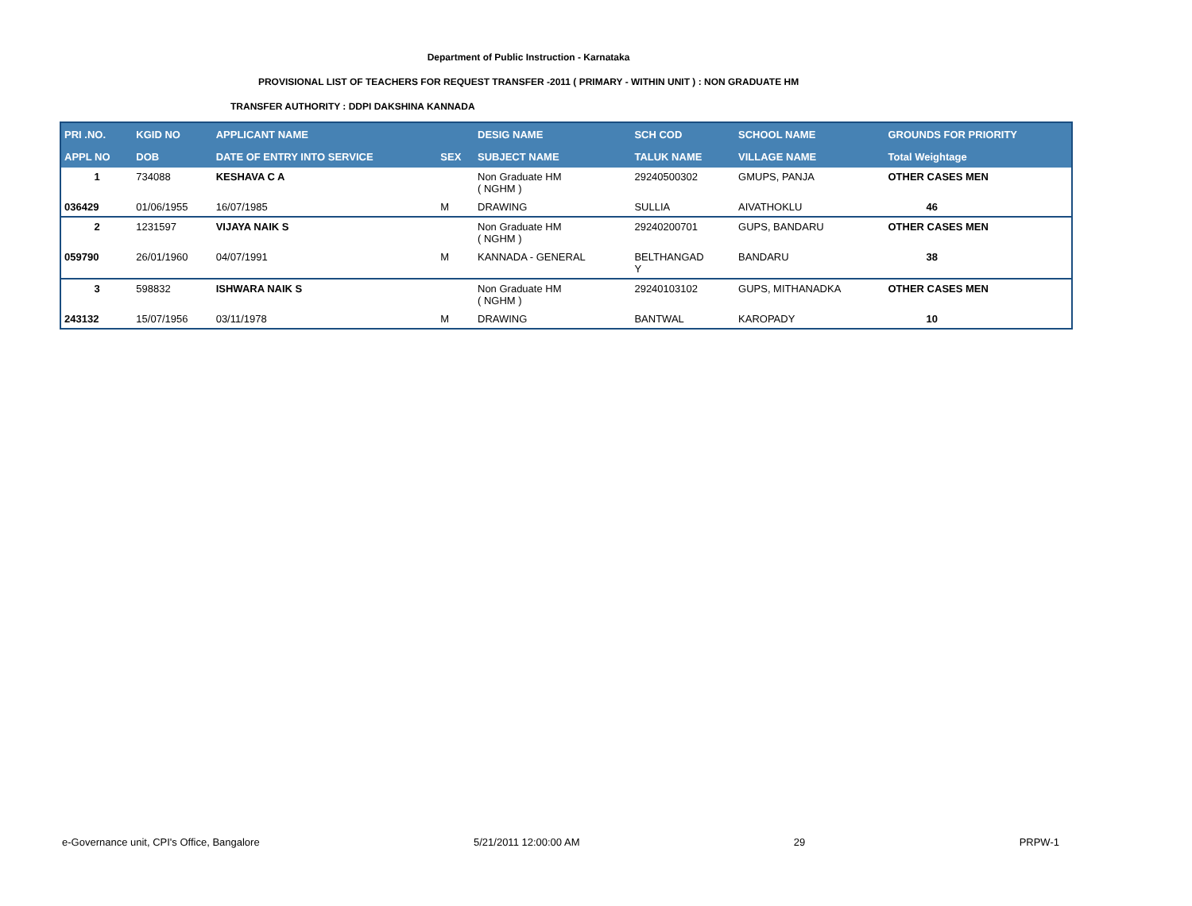Department of Public Instruction - Karnataka
PROVISIONAL LIST OF TEACHERS FOR REQUEST TRANSFER -2011 ( PRIMARY - WITHIN UNIT ) : NON GRADUATE HM
TRANSFER AUTHORITY : DDPI DAKSHINA KANNADA
| PRI .NO. | KGID NO | APPLICANT NAME | | DESIG NAME | SCH COD | SCHOOL NAME | GROUNDS FOR PRIORITY |
| --- | --- | --- | --- | --- | --- | --- | --- |
| APPL NO | DOB | DATE OF ENTRY INTO SERVICE | SEX | SUBJECT NAME | TALUK NAME | VILLAGE NAME | Total Weightage |
| 1 | 734088 | KESHAVA C A | | Non Graduate HM ( NGHM ) | 29240500302 | GMUPS, PANJA | OTHER CASES MEN |
| 036429 | 01/06/1955 | 16/07/1985 | M | DRAWING | SULLIA | AIVATHOKLU | 46 |
| 2 | 1231597 | VIJAYA NAIK S | | Non Graduate HM ( NGHM ) | 29240200701 | GUPS, BANDARU | OTHER CASES MEN |
| 059790 | 26/01/1960 | 04/07/1991 | M | KANNADA - GENERAL | BELTHANGAD Y | BANDARU | 38 |
| 3 | 598832 | ISHWARA NAIK S | | Non Graduate HM ( NGHM ) | 29240103102 | GUPS, MITHANADKA | OTHER CASES MEN |
| 243132 | 15/07/1956 | 03/11/1978 | M | DRAWING | BANTWAL | KAROPADY | 10 |
e-Governance unit, CPI's Office, Bangalore 5/21/2011 12:00:00 AM 29 PRPW-1